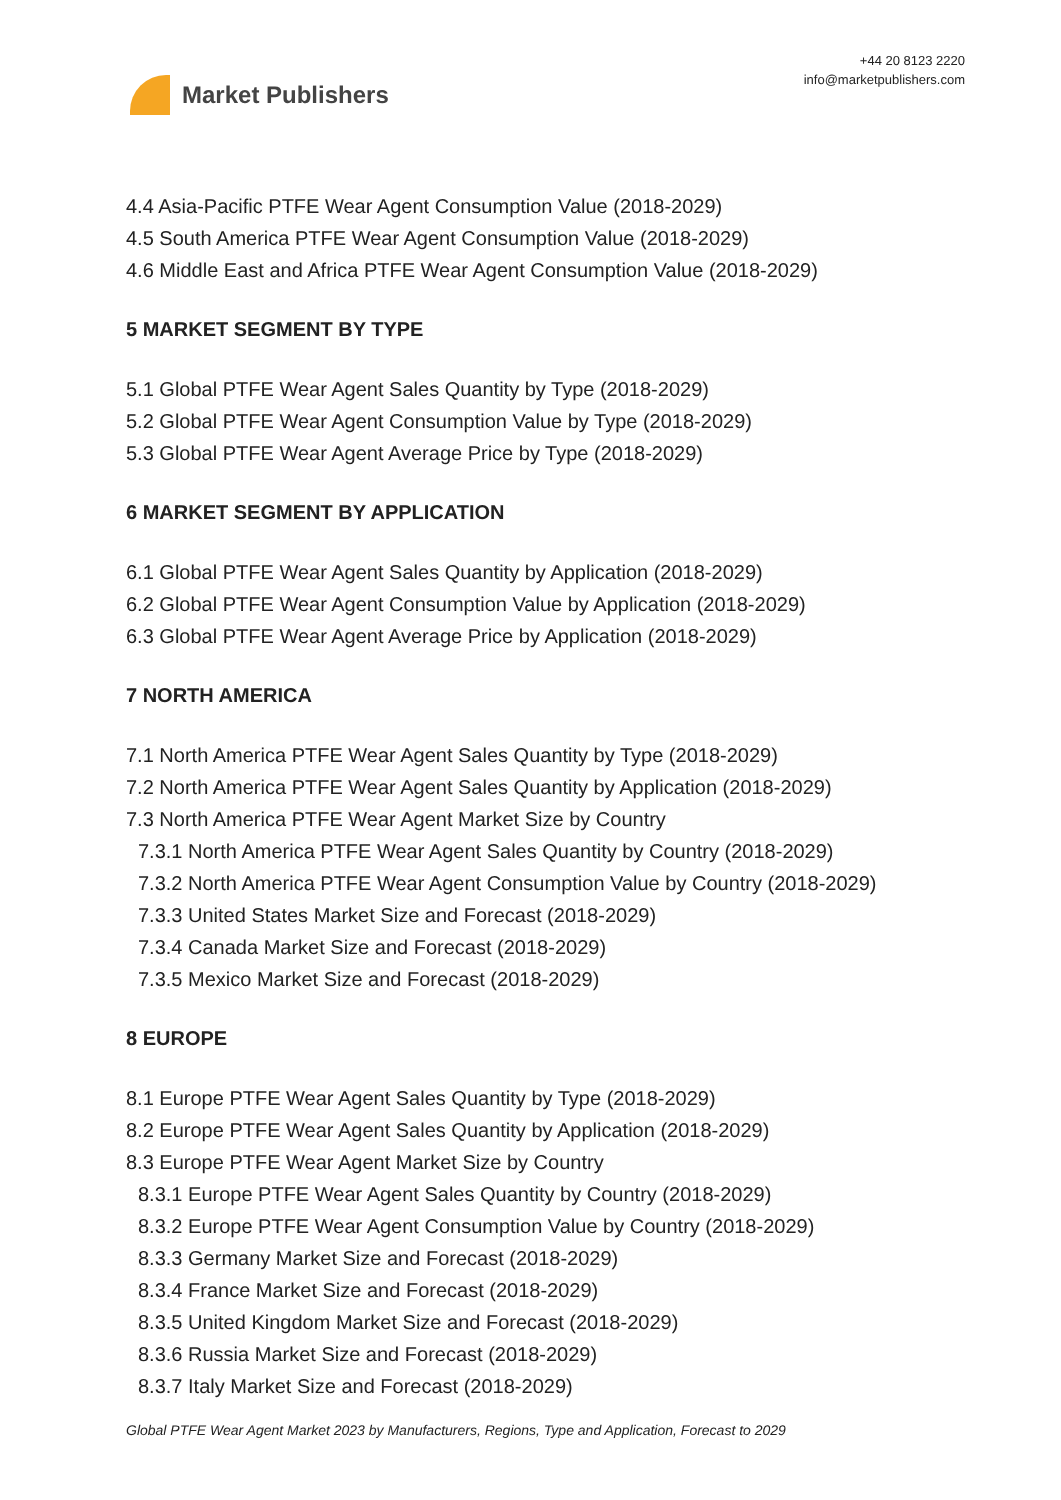Market Publishers
+44 20 8123 2220
info@marketpublishers.com
4.4 Asia-Pacific PTFE Wear Agent Consumption Value (2018-2029)
4.5 South America PTFE Wear Agent Consumption Value (2018-2029)
4.6 Middle East and Africa PTFE Wear Agent Consumption Value (2018-2029)
5 MARKET SEGMENT BY TYPE
5.1 Global PTFE Wear Agent Sales Quantity by Type (2018-2029)
5.2 Global PTFE Wear Agent Consumption Value by Type (2018-2029)
5.3 Global PTFE Wear Agent Average Price by Type (2018-2029)
6 MARKET SEGMENT BY APPLICATION
6.1 Global PTFE Wear Agent Sales Quantity by Application (2018-2029)
6.2 Global PTFE Wear Agent Consumption Value by Application (2018-2029)
6.3 Global PTFE Wear Agent Average Price by Application (2018-2029)
7 NORTH AMERICA
7.1 North America PTFE Wear Agent Sales Quantity by Type (2018-2029)
7.2 North America PTFE Wear Agent Sales Quantity by Application (2018-2029)
7.3 North America PTFE Wear Agent Market Size by Country
7.3.1 North America PTFE Wear Agent Sales Quantity by Country (2018-2029)
7.3.2 North America PTFE Wear Agent Consumption Value by Country (2018-2029)
7.3.3 United States Market Size and Forecast (2018-2029)
7.3.4 Canada Market Size and Forecast (2018-2029)
7.3.5 Mexico Market Size and Forecast (2018-2029)
8 EUROPE
8.1 Europe PTFE Wear Agent Sales Quantity by Type (2018-2029)
8.2 Europe PTFE Wear Agent Sales Quantity by Application (2018-2029)
8.3 Europe PTFE Wear Agent Market Size by Country
8.3.1 Europe PTFE Wear Agent Sales Quantity by Country (2018-2029)
8.3.2 Europe PTFE Wear Agent Consumption Value by Country (2018-2029)
8.3.3 Germany Market Size and Forecast (2018-2029)
8.3.4 France Market Size and Forecast (2018-2029)
8.3.5 United Kingdom Market Size and Forecast (2018-2029)
8.3.6 Russia Market Size and Forecast (2018-2029)
8.3.7 Italy Market Size and Forecast (2018-2029)
Global PTFE Wear Agent Market 2023 by Manufacturers, Regions, Type and Application, Forecast to 2029